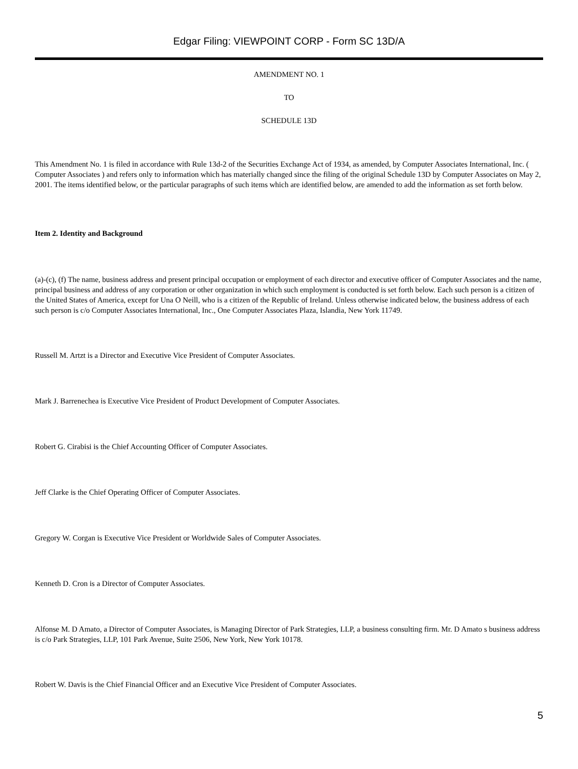Edgar Filing: VIEWPOINT CORP - Form SC 13D/A
AMENDMENT NO. 1
TO
SCHEDULE 13D
This Amendment No. 1 is filed in accordance with Rule 13d-2 of the Securities Exchange Act of 1934, as amended, by Computer Associates International, Inc. ( Computer Associates ) and refers only to information which has materially changed since the filing of the original Schedule 13D by Computer Associates on May 2, 2001. The items identified below, or the particular paragraphs of such items which are identified below, are amended to add the information as set forth below.
Item 2. Identity and Background
(a)-(c), (f) The name, business address and present principal occupation or employment of each director and executive officer of Computer Associates and the name, principal business and address of any corporation or other organization in which such employment is conducted is set forth below. Each such person is a citizen of the United States of America, except for Una O Neill, who is a citizen of the Republic of Ireland. Unless otherwise indicated below, the business address of each such person is c/o Computer Associates International, Inc., One Computer Associates Plaza, Islandia, New York 11749.
Russell M. Artzt is a Director and Executive Vice President of Computer Associates.
Mark J. Barrenechea is Executive Vice President of Product Development of Computer Associates.
Robert G. Cirabisi is the Chief Accounting Officer of Computer Associates.
Jeff Clarke is the Chief Operating Officer of Computer Associates.
Gregory W. Corgan is Executive Vice President or Worldwide Sales of Computer Associates.
Kenneth D. Cron is a Director of Computer Associates.
Alfonse M. D Amato, a Director of Computer Associates, is Managing Director of Park Strategies, LLP, a business consulting firm. Mr. D Amato s business address is c/o Park Strategies, LLP, 101 Park Avenue, Suite 2506, New York, New York 10178.
Robert W. Davis is the Chief Financial Officer and an Executive Vice President of Computer Associates.
5